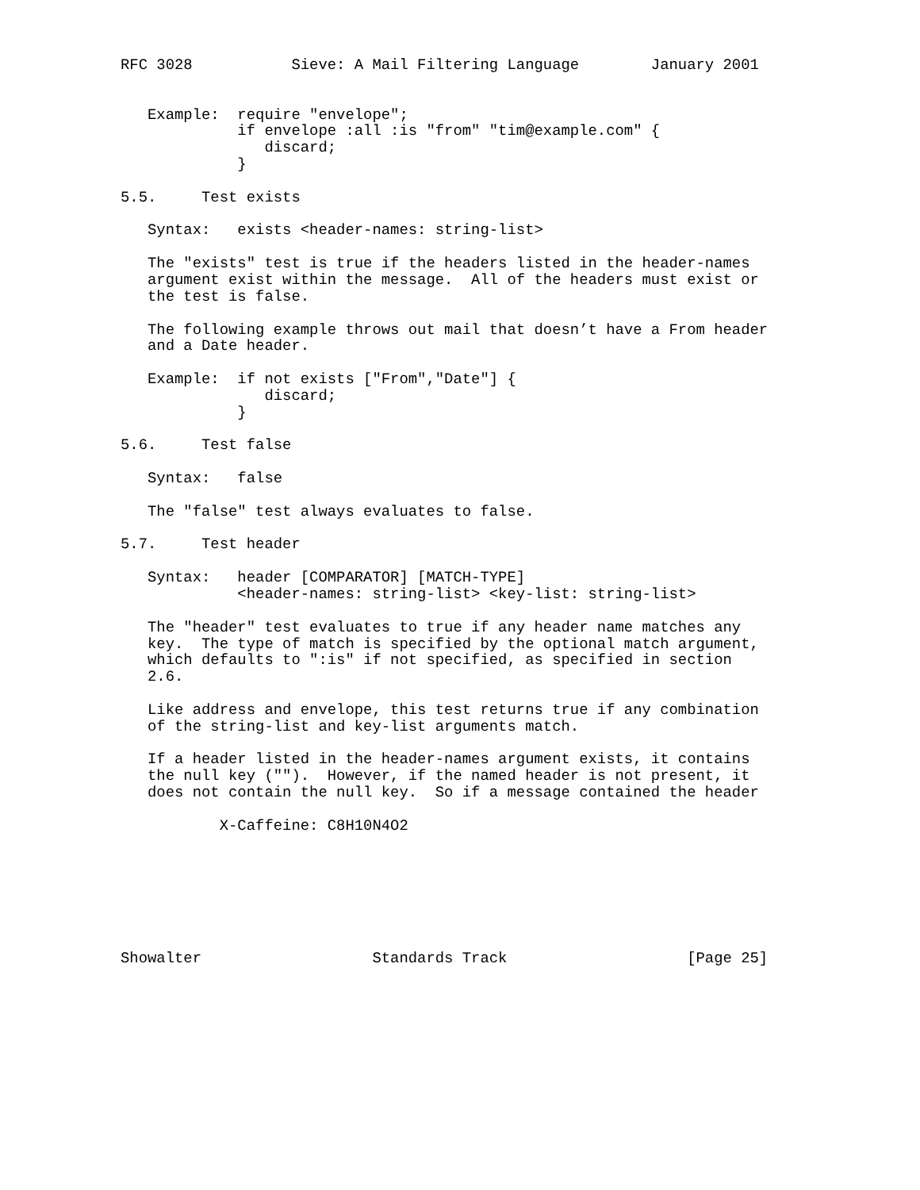RFC 3028           Sieve: A Mail Filtering Language        January 2001


   Example:  require "envelope";
             if envelope :all :is "from" "tim@example.com" {
                discard;
             }

5.5.     Test exists

   Syntax:   exists <header-names: string-list>

   The "exists" test is true if the headers listed in the header-names
   argument exist within the message.  All of the headers must exist or
   the test is false.

   The following example throws out mail that doesn’t have a From header
   and a Date header.

   Example:  if not exists ["From","Date"] {
                discard;
             }

5.6.     Test false

   Syntax:   false

   The "false" test always evaluates to false.

5.7.     Test header

   Syntax:   header [COMPARATOR] [MATCH-TYPE]
             <header-names: string-list> <key-list: string-list>

   The "header" test evaluates to true if any header name matches any
   key.  The type of match is specified by the optional match argument,
   which defaults to ":is" if not specified, as specified in section
   2.6.

   Like address and envelope, this test returns true if any combination
   of the string-list and key-list arguments match.

   If a header listed in the header-names argument exists, it contains
   the null key ("").  However, if the named header is not present, it
   does not contain the null key.  So if a message contained the header

           X-Caffeine: C8H10N4O2







Showalter                   Standards Track                    [Page 25]